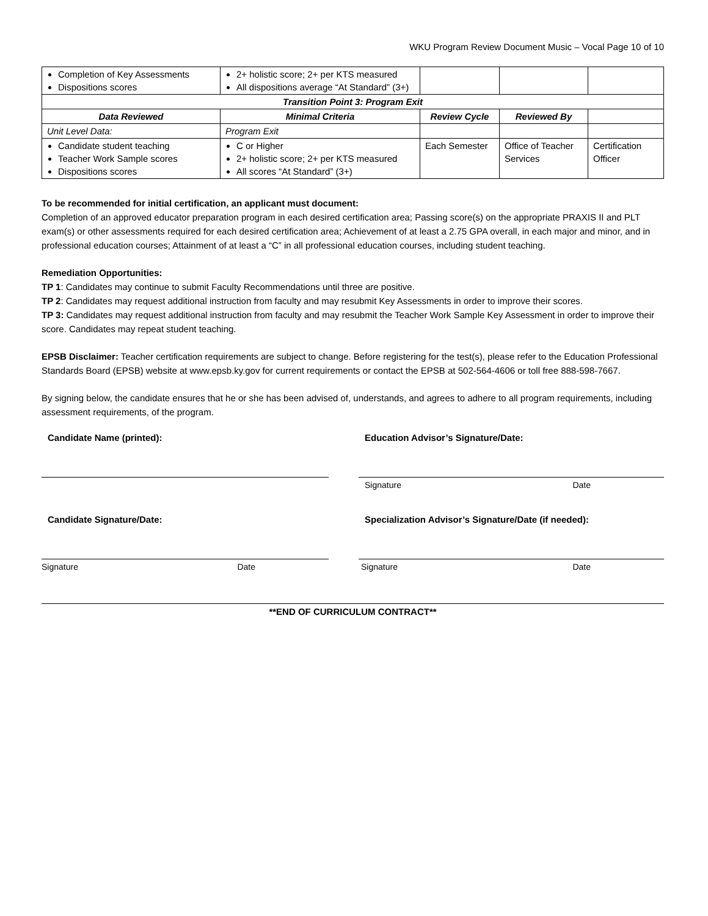WKU Program Review Document Music – Vocal Page 10 of 10
| Completion of Key Assessments Dispositions scores | 2+ holistic score; 2+ per KTS measured All dispositions average “At Standard” (3+) | | | |
| Transition Point 3: Program Exit | | | | |
| Data Reviewed | Minimal Criteria | Review Cycle | Reviewed By | |
| Unit Level Data: | Program Exit | | | |
| Candidate student teaching Teacher Work Sample scores Dispositions scores | C or Higher 2+ holistic score; 2+ per KTS measured All scores “At Standard” (3+) | Each Semester | Office of Teacher Services | Certification Officer |
To be recommended for initial certification, an applicant must document:
Completion of an approved educator preparation program in each desired certification area; Passing score(s) on the appropriate PRAXIS II and PLT exam(s) or other assessments required for each desired certification area; Achievement of at least a 2.75 GPA overall, in each major and minor, and in professional education courses; Attainment of at least a “C” in all professional education courses, including student teaching.
Remediation Opportunities:
TP 1: Candidates may continue to submit Faculty Recommendations until three are positive.
TP 2: Candidates may request additional instruction from faculty and may resubmit Key Assessments in order to improve their scores.
TP 3: Candidates may request additional instruction from faculty and may resubmit the Teacher Work Sample Key Assessment in order to improve their score. Candidates may repeat student teaching.
EPSB Disclaimer: Teacher certification requirements are subject to change. Before registering for the test(s), please refer to the Education Professional Standards Board (EPSB) website at www.epsb.ky.gov for current requirements or contact the EPSB at 502-564-4606 or toll free 888-598-7667.
By signing below, the candidate ensures that he or she has been advised of, understands, and agrees to adhere to all program requirements, including assessment requirements, of the program.
Candidate Name (printed): Education Advisor’s Signature/Date:
Signature Date
Candidate Signature/Date:
Signature Date
Specialization Advisor’s Signature/Date (if needed):
Signature Date
**END OF CURRICULUM CONTRACT**